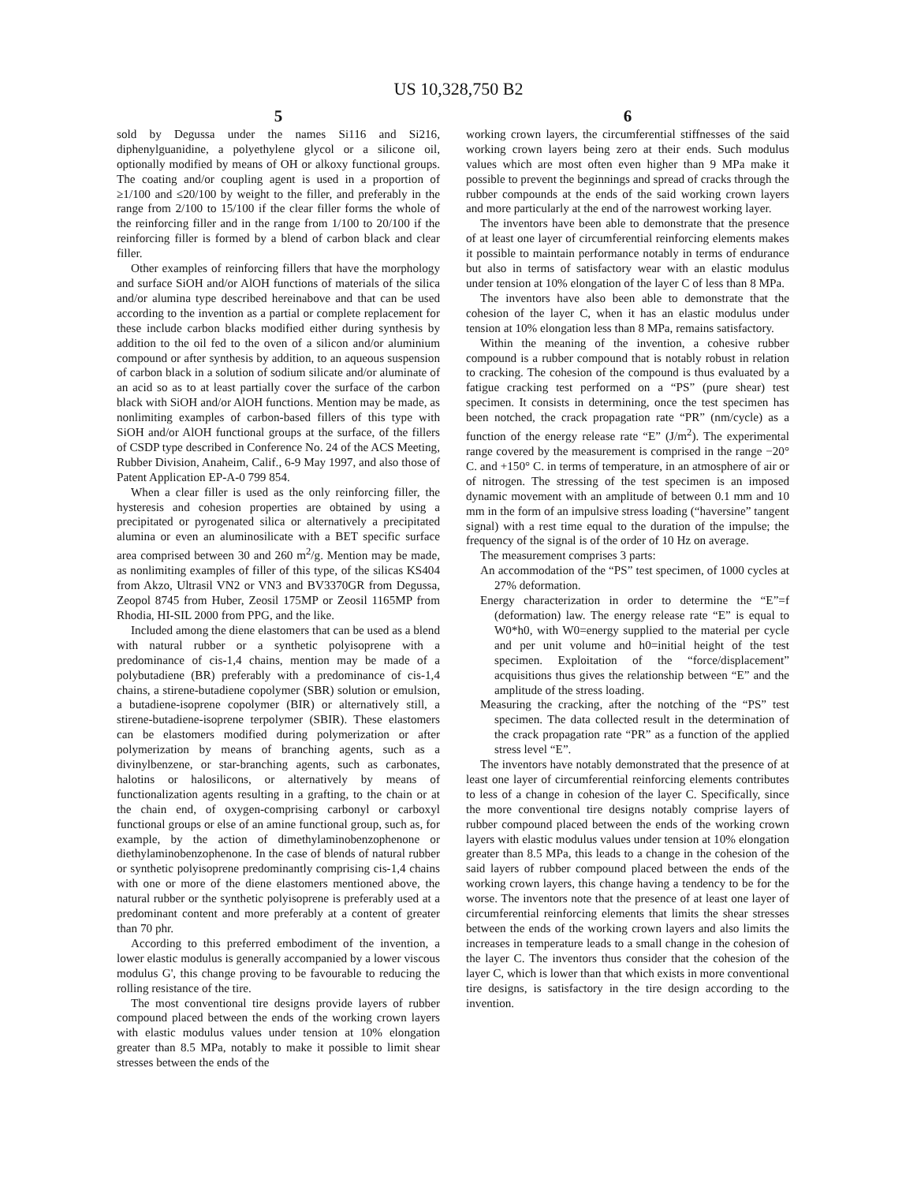US 10,328,750 B2
5
sold by Degussa under the names Si116 and Si216, diphenylguanidine, a polyethylene glycol or a silicone oil, optionally modified by means of OH or alkoxy functional groups. The coating and/or coupling agent is used in a proportion of ≥1/100 and ≤20/100 by weight to the filler, and preferably in the range from 2/100 to 15/100 if the clear filler forms the whole of the reinforcing filler and in the range from 1/100 to 20/100 if the reinforcing filler is formed by a blend of carbon black and clear filler.
Other examples of reinforcing fillers that have the morphology and surface SiOH and/or AlOH functions of materials of the silica and/or alumina type described hereinabove and that can be used according to the invention as a partial or complete replacement for these include carbon blacks modified either during synthesis by addition to the oil fed to the oven of a silicon and/or aluminium compound or after synthesis by addition, to an aqueous suspension of carbon black in a solution of sodium silicate and/or aluminate of an acid so as to at least partially cover the surface of the carbon black with SiOH and/or AlOH functions. Mention may be made, as nonlimiting examples of carbon-based fillers of this type with SiOH and/or AlOH functional groups at the surface, of the fillers of CSDP type described in Conference No. 24 of the ACS Meeting, Rubber Division, Anaheim, Calif., 6-9 May 1997, and also those of Patent Application EP-A-0 799 854.
When a clear filler is used as the only reinforcing filler, the hysteresis and cohesion properties are obtained by using a precipitated or pyrogenated silica or alternatively a precipitated alumina or even an aluminosilicate with a BET specific surface area comprised between 30 and 260 m<sup>2</sup>/g. Mention may be made, as nonlimiting examples of filler of this type, of the silicas KS404 from Akzo, Ultrasil VN2 or VN3 and BV3370GR from Degussa, Zeopol 8745 from Huber, Zeosil 175MP or Zeosil 1165MP from Rhodia, HI-SIL 2000 from PPG, and the like.
Included among the diene elastomers that can be used as a blend with natural rubber or a synthetic polyisoprene with a predominance of cis-1,4 chains, mention may be made of a polybutadiene (BR) preferably with a predominance of cis-1,4 chains, a stirene-butadiene copolymer (SBR) solution or emulsion, a butadiene-isoprene copolymer (BIR) or alternatively still, a stirene-butadiene-isoprene terpolymer (SBIR). These elastomers can be elastomers modified during polymerization or after polymerization by means of branching agents, such as a divinylbenzene, or star-branching agents, such as carbonates, halotins or halosilicons, or alternatively by means of functionalization agents resulting in a grafting, to the chain or at the chain end, of oxygen-comprising carbonyl or carboxyl functional groups or else of an amine functional group, such as, for example, by the action of dimethylaminobenzophenone or diethylaminobenzophenone. In the case of blends of natural rubber or synthetic polyisoprene predominantly comprising cis-1,4 chains with one or more of the diene elastomers mentioned above, the natural rubber or the synthetic polyisoprene is preferably used at a predominant content and more preferably at a content of greater than 70 phr.
According to this preferred embodiment of the invention, a lower elastic modulus is generally accompanied by a lower viscous modulus G', this change proving to be favourable to reducing the rolling resistance of the tire.
The most conventional tire designs provide layers of rubber compound placed between the ends of the working crown layers with elastic modulus values under tension at 10% elongation greater than 8.5 MPa, notably to make it possible to limit shear stresses between the ends of the
6
working crown layers, the circumferential stiffnesses of the said working crown layers being zero at their ends. Such modulus values which are most often even higher than 9 MPa make it possible to prevent the beginnings and spread of cracks through the rubber compounds at the ends of the said working crown layers and more particularly at the end of the narrowest working layer.
The inventors have been able to demonstrate that the presence of at least one layer of circumferential reinforcing elements makes it possible to maintain performance notably in terms of endurance but also in terms of satisfactory wear with an elastic modulus under tension at 10% elongation of the layer C of less than 8 MPa.
The inventors have also been able to demonstrate that the cohesion of the layer C, when it has an elastic modulus under tension at 10% elongation less than 8 MPa, remains satisfactory.
Within the meaning of the invention, a cohesive rubber compound is a rubber compound that is notably robust in relation to cracking. The cohesion of the compound is thus evaluated by a fatigue cracking test performed on a “PS” (pure shear) test specimen. It consists in determining, once the test specimen has been notched, the crack propagation rate “PR” (nm/cycle) as a function of the energy release rate “E” (J/m<sup>2</sup>). The experimental range covered by the measurement is comprised in the range −20° C. and +150° C. in terms of temperature, in an atmosphere of air or of nitrogen. The stressing of the test specimen is an imposed dynamic movement with an amplitude of between 0.1 mm and 10 mm in the form of an impulsive stress loading (“haversine” tangent signal) with a rest time equal to the duration of the impulse; the frequency of the signal is of the order of 10 Hz on average.
The measurement comprises 3 parts:
An accommodation of the “PS” test specimen, of 1000 cycles at 27% deformation.
Energy characterization in order to determine the “E”=f (deformation) law. The energy release rate “E” is equal to W0*h0, with W0=energy supplied to the material per cycle and per unit volume and h0=initial height of the test specimen. Exploitation of the “force/displacement” acquisitions thus gives the relationship between “E” and the amplitude of the stress loading.
Measuring the cracking, after the notching of the “PS” test specimen. The data collected result in the determination of the crack propagation rate “PR” as a function of the applied stress level “E”.
The inventors have notably demonstrated that the presence of at least one layer of circumferential reinforcing elements contributes to less of a change in cohesion of the layer C. Specifically, since the more conventional tire designs notably comprise layers of rubber compound placed between the ends of the working crown layers with elastic modulus values under tension at 10% elongation greater than 8.5 MPa, this leads to a change in the cohesion of the said layers of rubber compound placed between the ends of the working crown layers, this change having a tendency to be for the worse. The inventors note that the presence of at least one layer of circumferential reinforcing elements that limits the shear stresses between the ends of the working crown layers and also limits the increases in temperature leads to a small change in the cohesion of the layer C. The inventors thus consider that the cohesion of the layer C, which is lower than that which exists in more conventional tire designs, is satisfactory in the tire design according to the invention.